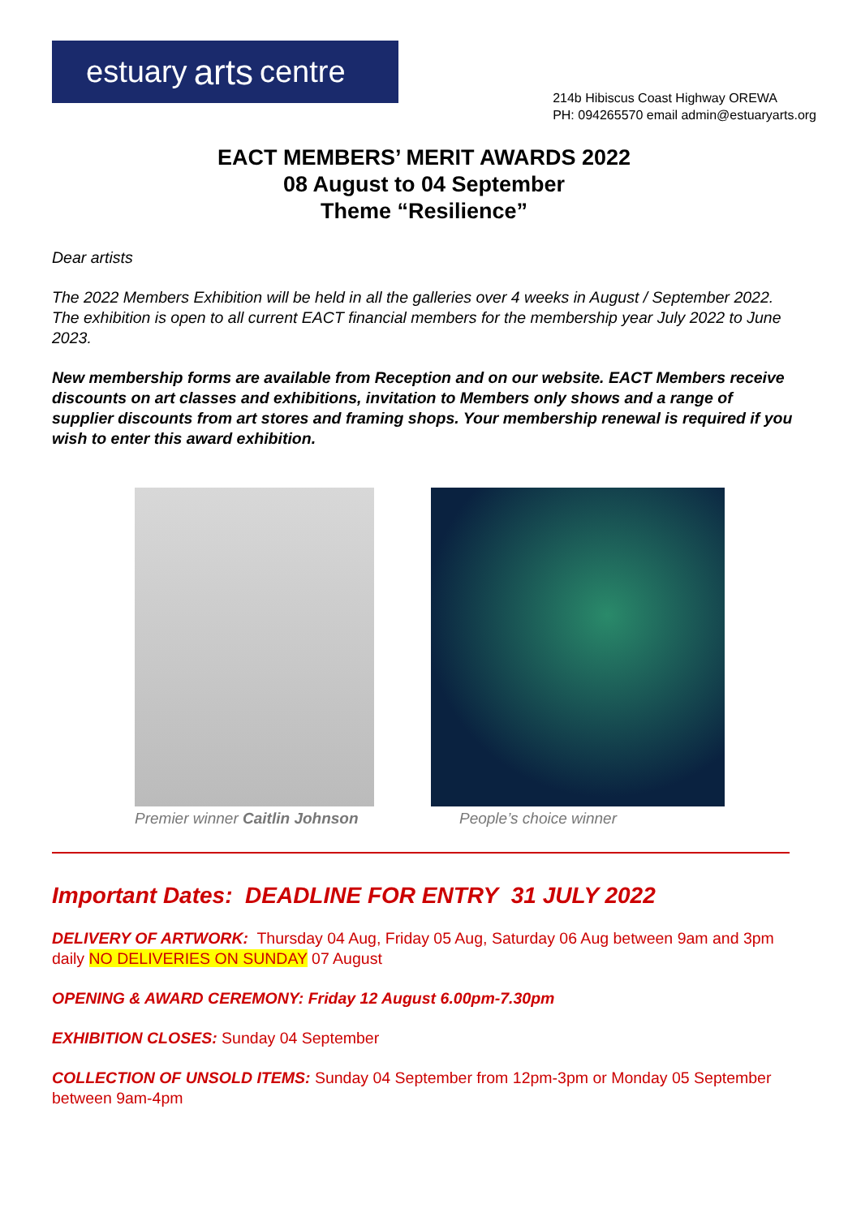estuary arts centre
214b Hibiscus Coast Highway OREWA
PH: 094265570 email admin@estuaryarts.org
EACT MEMBERS’ MERIT AWARDS 2022
08 August to 04 September
Theme “Resilience”
Dear artists
The 2022 Members Exhibition will be held in all the galleries over 4 weeks in August / September 2022. The exhibition is open to all current EACT financial members for the membership year July 2022 to June 2023.
New membership forms are available from Reception and on our website. EACT Members receive discounts on art classes and exhibitions, invitation to Members only shows and a range of supplier discounts from art stores and framing shops. Your membership renewal is required if you wish to enter this award exhibition.
Premier winner Caitlin Johnson People’s choice winner
Important Dates: DEADLINE FOR ENTRY 31 JULY 2022
DELIVERY OF ARTWORK: Thursday 04 Aug, Friday 05 Aug, Saturday 06 Aug between 9am and 3pm daily NO DELIVERIES ON SUNDAY 07 August
OPENING & AWARD CEREMONY: Friday 12 August 6.00pm-7.30pm
EXHIBITION CLOSES: Sunday 04 September
COLLECTION OF UNSOLD ITEMS: Sunday 04 September from 12pm-3pm or Monday 05 September between 9am-4pm